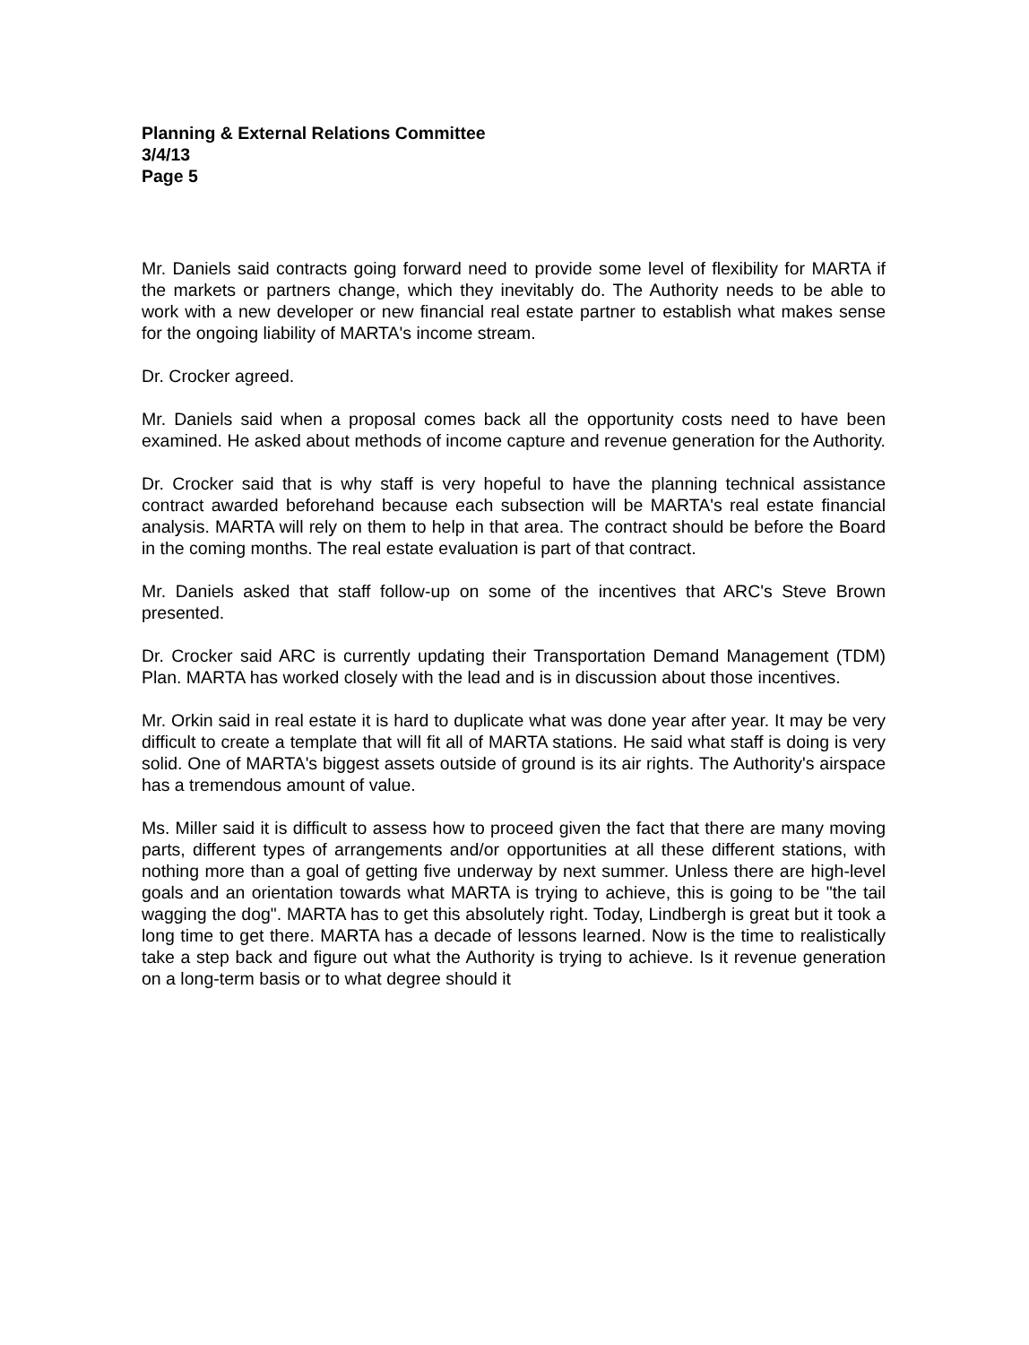Planning & External Relations Committee
3/4/13
Page 5
Mr. Daniels said contracts going forward need to provide some level of flexibility for MARTA if the markets or partners change, which they inevitably do. The Authority needs to be able to work with a new developer or new financial real estate partner to establish what makes sense for the ongoing liability of MARTA's income stream.
Dr. Crocker agreed.
Mr. Daniels said when a proposal comes back all the opportunity costs need to have been examined. He asked about methods of income capture and revenue generation for the Authority.
Dr. Crocker said that is why staff is very hopeful to have the planning technical assistance contract awarded beforehand because each subsection will be MARTA's real estate financial analysis. MARTA will rely on them to help in that area. The contract should be before the Board in the coming months. The real estate evaluation is part of that contract.
Mr. Daniels asked that staff follow-up on some of the incentives that ARC's Steve Brown presented.
Dr. Crocker said ARC is currently updating their Transportation Demand Management (TDM) Plan. MARTA has worked closely with the lead and is in discussion about those incentives.
Mr. Orkin said in real estate it is hard to duplicate what was done year after year. It may be very difficult to create a template that will fit all of MARTA stations. He said what staff is doing is very solid. One of MARTA's biggest assets outside of ground is its air rights. The Authority's airspace has a tremendous amount of value.
Ms. Miller said it is difficult to assess how to proceed given the fact that there are many moving parts, different types of arrangements and/or opportunities at all these different stations, with nothing more than a goal of getting five underway by next summer. Unless there are high-level goals and an orientation towards what MARTA is trying to achieve, this is going to be "the tail wagging the dog". MARTA has to get this absolutely right. Today, Lindbergh is great but it took a long time to get there. MARTA has a decade of lessons learned. Now is the time to realistically take a step back and figure out what the Authority is trying to achieve. Is it revenue generation on a long-term basis or to what degree should it